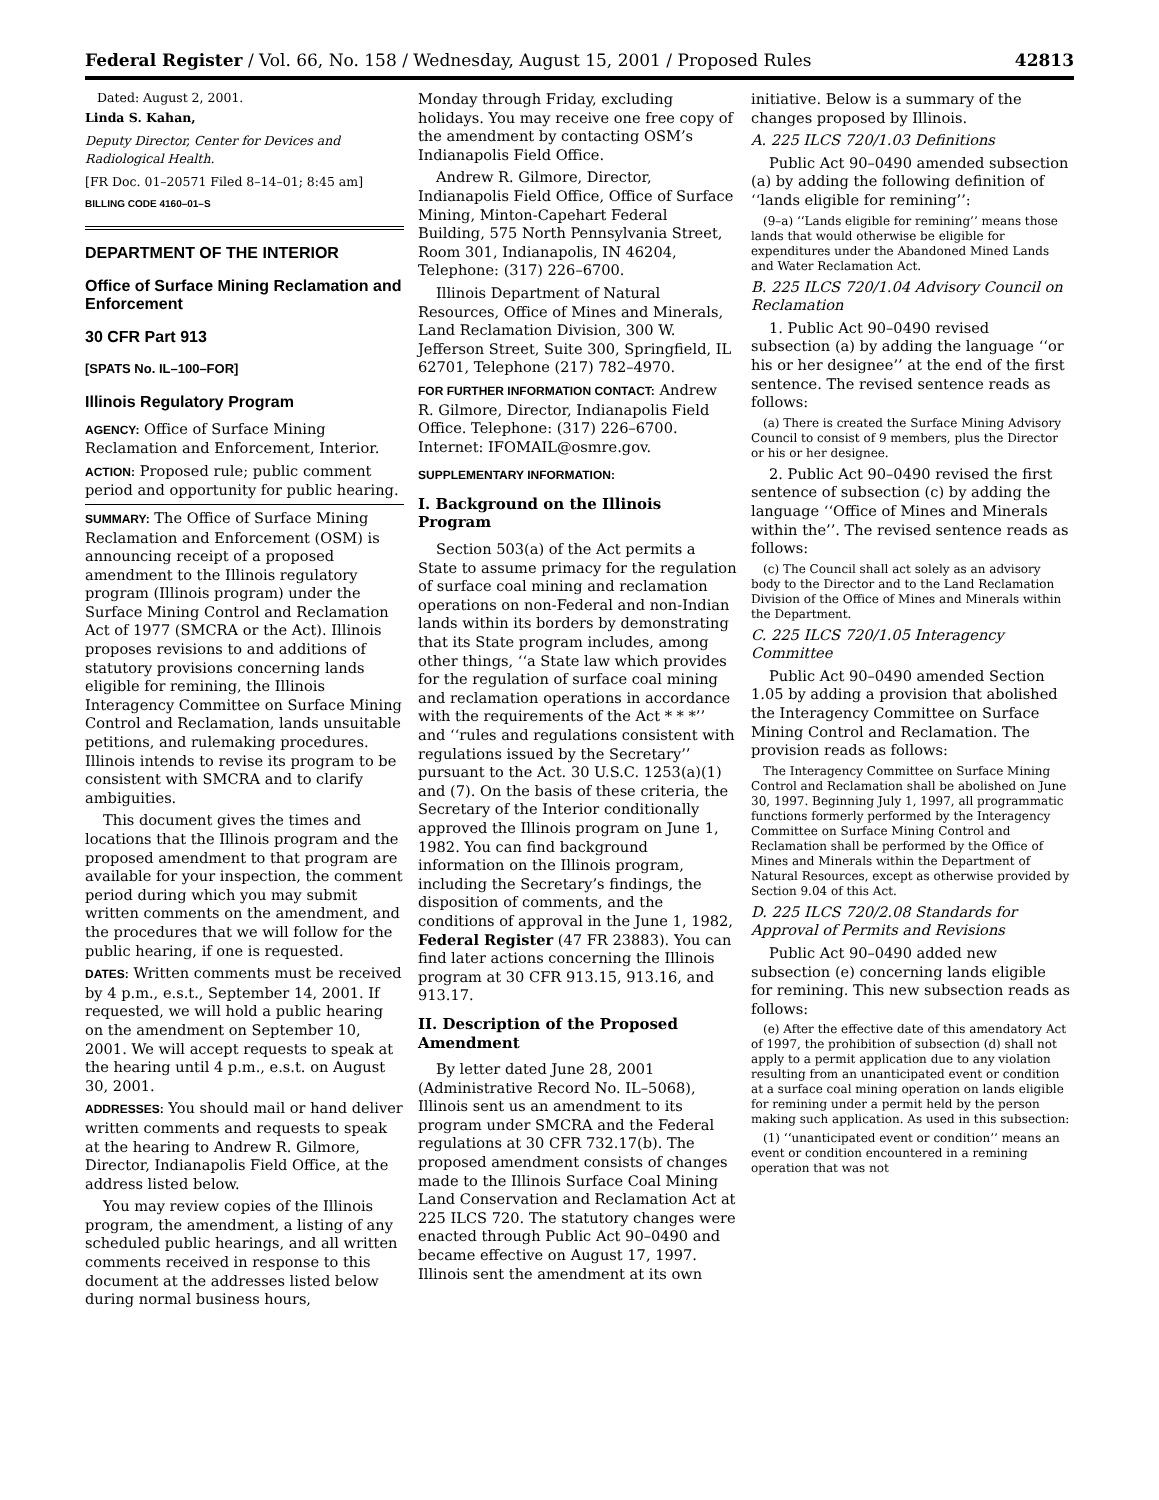Federal Register / Vol. 66, No. 158 / Wednesday, August 15, 2001 / Proposed Rules 42813
Dated: August 2, 2001.
Linda S. Kahan,
Deputy Director, Center for Devices and Radiological Health.
[FR Doc. 01–20571 Filed 8–14–01; 8:45 am]
BILLING CODE 4160–01–S
DEPARTMENT OF THE INTERIOR
Office of Surface Mining Reclamation and Enforcement
30 CFR Part 913
[SPATS No. IL–100–FOR]
Illinois Regulatory Program
AGENCY: Office of Surface Mining Reclamation and Enforcement, Interior.
ACTION: Proposed rule; public comment period and opportunity for public hearing.
SUMMARY: The Office of Surface Mining Reclamation and Enforcement (OSM) is announcing receipt of a proposed amendment to the Illinois regulatory program (Illinois program) under the Surface Mining Control and Reclamation Act of 1977 (SMCRA or the Act). Illinois proposes revisions to and additions of statutory provisions concerning lands eligible for remining, the Illinois Interagency Committee on Surface Mining Control and Reclamation, lands unsuitable petitions, and rulemaking procedures. Illinois intends to revise its program to be consistent with SMCRA and to clarify ambiguities.
This document gives the times and locations that the Illinois program and the proposed amendment to that program are available for your inspection, the comment period during which you may submit written comments on the amendment, and the procedures that we will follow for the public hearing, if one is requested.
DATES: Written comments must be received by 4 p.m., e.s.t., September 14, 2001. If requested, we will hold a public hearing on the amendment on September 10, 2001. We will accept requests to speak at the hearing until 4 p.m., e.s.t. on August 30, 2001.
ADDRESSES: You should mail or hand deliver written comments and requests to speak at the hearing to Andrew R. Gilmore, Director, Indianapolis Field Office, at the address listed below.
You may review copies of the Illinois program, the amendment, a listing of any scheduled public hearings, and all written comments received in response to this document at the addresses listed below during normal business hours,
Monday through Friday, excluding holidays. You may receive one free copy of the amendment by contacting OSM’s Indianapolis Field Office.
Andrew R. Gilmore, Director, Indianapolis Field Office, Office of Surface Mining, Minton-Capehart Federal Building, 575 North Pennsylvania Street, Room 301, Indianapolis, IN 46204, Telephone: (317) 226–6700.
Illinois Department of Natural Resources, Office of Mines and Minerals, Land Reclamation Division, 300 W. Jefferson Street, Suite 300, Springfield, IL 62701, Telephone (217) 782–4970.
FOR FURTHER INFORMATION CONTACT: Andrew R. Gilmore, Director, Indianapolis Field Office. Telephone: (317) 226–6700. Internet: IFOMAIL@osmre.gov.
SUPPLEMENTARY INFORMATION:
I. Background on the Illinois Program
Section 503(a) of the Act permits a State to assume primacy for the regulation of surface coal mining and reclamation operations on non-Federal and non-Indian lands within its borders by demonstrating that its State program includes, among other things, ‘‘a State law which provides for the regulation of surface coal mining and reclamation operations in accordance with the requirements of the Act * * *’’ and ‘‘rules and regulations consistent with regulations issued by the Secretary’’ pursuant to the Act. 30 U.S.C. 1253(a)(1) and (7). On the basis of these criteria, the Secretary of the Interior conditionally approved the Illinois program on June 1, 1982. You can find background information on the Illinois program, including the Secretary’s findings, the disposition of comments, and the conditions of approval in the June 1, 1982, Federal Register (47 FR 23883). You can find later actions concerning the Illinois program at 30 CFR 913.15, 913.16, and 913.17.
II. Description of the Proposed Amendment
By letter dated June 28, 2001 (Administrative Record No. IL–5068), Illinois sent us an amendment to its program under SMCRA and the Federal regulations at 30 CFR 732.17(b). The proposed amendment consists of changes made to the Illinois Surface Coal Mining Land Conservation and Reclamation Act at 225 ILCS 720. The statutory changes were enacted through Public Act 90–0490 and became effective on August 17, 1997. Illinois sent the amendment at its own
initiative. Below is a summary of the changes proposed by Illinois.
A. 225 ILCS 720/1.03 Definitions
Public Act 90–0490 amended subsection (a) by adding the following definition of ‘‘lands eligible for remining’’:
(9–a) ‘‘Lands eligible for remining’’ means those lands that would otherwise be eligible for expenditures under the Abandoned Mined Lands and Water Reclamation Act.
B. 225 ILCS 720/1.04 Advisory Council on Reclamation
1. Public Act 90–0490 revised subsection (a) by adding the language ‘‘or his or her designee’’ at the end of the first sentence. The revised sentence reads as follows:
(a) There is created the Surface Mining Advisory Council to consist of 9 members, plus the Director or his or her designee.
2. Public Act 90–0490 revised the first sentence of subsection (c) by adding the language ‘‘Office of Mines and Minerals within the’’. The revised sentence reads as follows:
(c) The Council shall act solely as an advisory body to the Director and to the Land Reclamation Division of the Office of Mines and Minerals within the Department.
C. 225 ILCS 720/1.05 Interagency Committee
Public Act 90–0490 amended Section 1.05 by adding a provision that abolished the Interagency Committee on Surface Mining Control and Reclamation. The provision reads as follows:
The Interagency Committee on Surface Mining Control and Reclamation shall be abolished on June 30, 1997. Beginning July 1, 1997, all programmatic functions formerly performed by the Interagency Committee on Surface Mining Control and Reclamation shall be performed by the Office of Mines and Minerals within the Department of Natural Resources, except as otherwise provided by Section 9.04 of this Act.
D. 225 ILCS 720/2.08 Standards for Approval of Permits and Revisions
Public Act 90–0490 added new subsection (e) concerning lands eligible for remining. This new subsection reads as follows:
(e) After the effective date of this amendatory Act of 1997, the prohibition of subsection (d) shall not apply to a permit application due to any violation resulting from an unanticipated event or condition at a surface coal mining operation on lands eligible for remining under a permit held by the person making such application. As used in this subsection:
(1) ‘‘unanticipated event or condition’’ means an event or condition encountered in a remining operation that was not